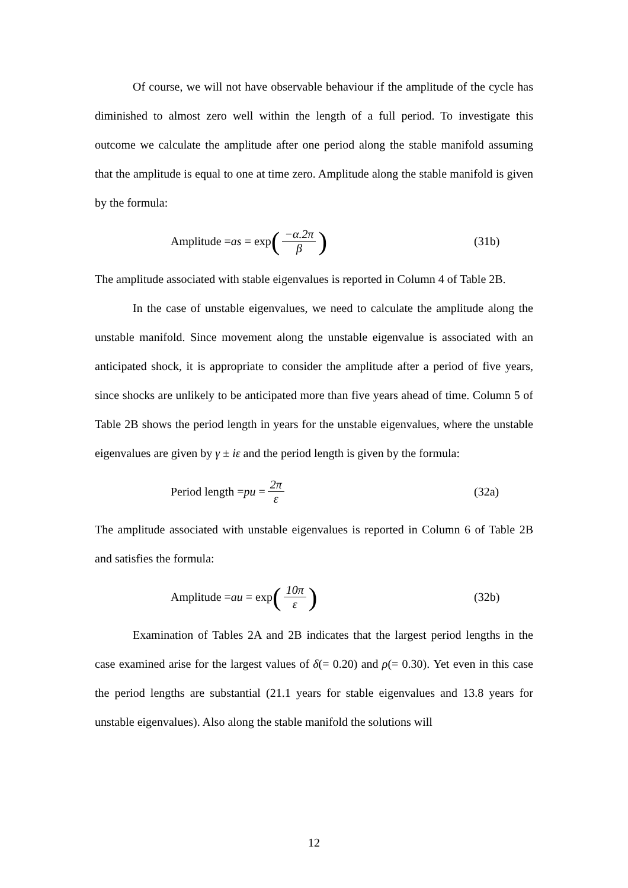Of course, we will not have observable behaviour if the amplitude of the cycle has diminished to almost zero well within the length of a full period. To investigate this outcome we calculate the amplitude after one period along the stable manifold assuming that the amplitude is equal to one at time zero. Amplitude along the stable manifold is given by the formula:
Amplitude = as = exp (−α.2π β)
(31b)
The amplitude associated with stable eigenvalues is reported in Column 4 of Table 2B.
In the case of unstable eigenvalues, we need to calculate the amplitude along the unstable manifold. Since movement along the unstable eigenvalue is associated with an anticipated shock, it is appropriate to consider the amplitude after a period of five years, since shocks are unlikely to be anticipated more than five years ahead of time. Column 5 of Table 2B shows the period length in years for the unstable eigenvalues, where the unstable eigenvalues are given by γ ± iε and the period length is given by the formula:
Period length = pu = 2π ε (32a)
The amplitude associated with unstable eigenvalues is reported in Column 6 of Table 2B and satisfies the formula:
Amplitude = au = exp (10π ε)
(32b)
Examination of Tables 2A and 2B indicates that the largest period lengths in the case examined arise for the largest values of δ(= 0.20) and ρ(= 0.30). Yet even in this case the period lengths are substantial (21.1 years for stable eigenvalues and 13.8 years for unstable eigenvalues). Also along the stable manifold the solutions will
12